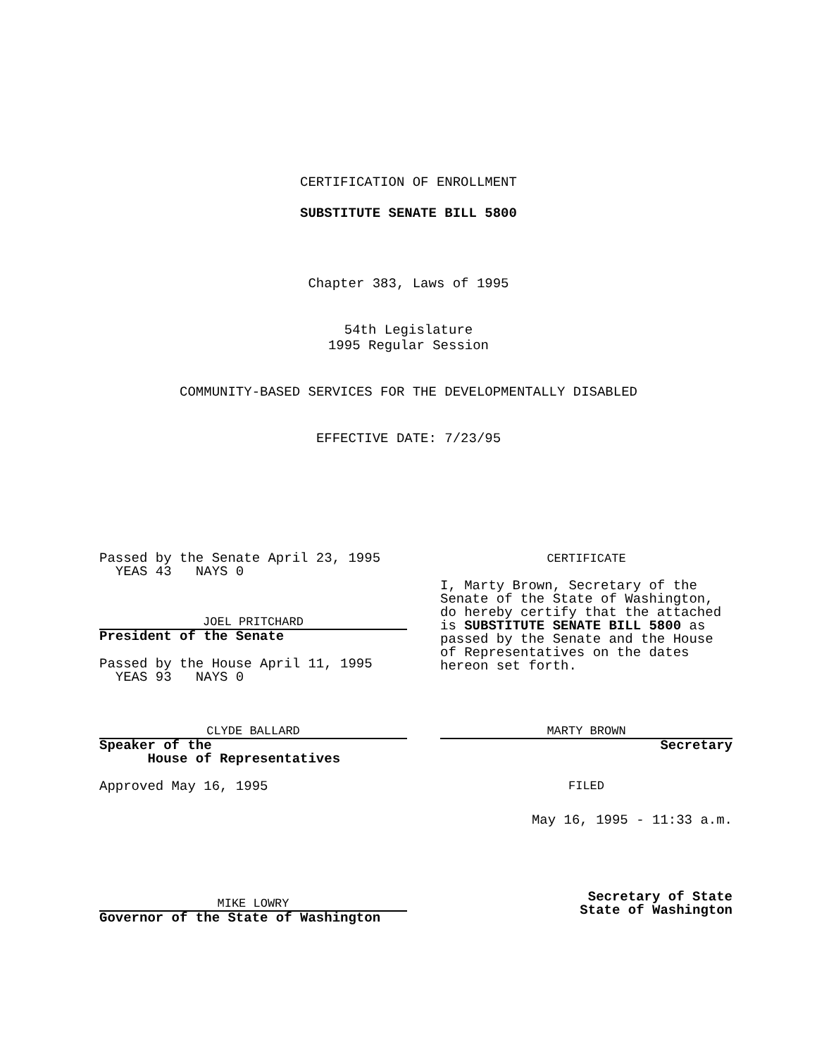CERTIFICATION OF ENROLLMENT
SUBSTITUTE SENATE BILL 5800
Chapter 383, Laws of 1995
54th Legislature
1995 Regular Session
COMMUNITY-BASED SERVICES FOR THE DEVELOPMENTALLY DISABLED
EFFECTIVE DATE: 7/23/95
Passed by the Senate April 23, 1995
YEAS 43 NAYS 0
JOEL PRITCHARD
President of the Senate
Passed by the House April 11, 1995
YEAS 93 NAYS 0
CLYDE BALLARD
Speaker of the
House of Representatives
Approved May 16, 1995
MIKE LOWRY
Governor of the State of Washington
CERTIFICATE
I, Marty Brown, Secretary of the Senate of the State of Washington, do hereby certify that the attached is SUBSTITUTE SENATE BILL 5800 as passed by the Senate and the House of Representatives on the dates hereon set forth.
MARTY BROWN
Secretary
FILED
May 16, 1995 - 11:33 a.m.
Secretary of State
State of Washington